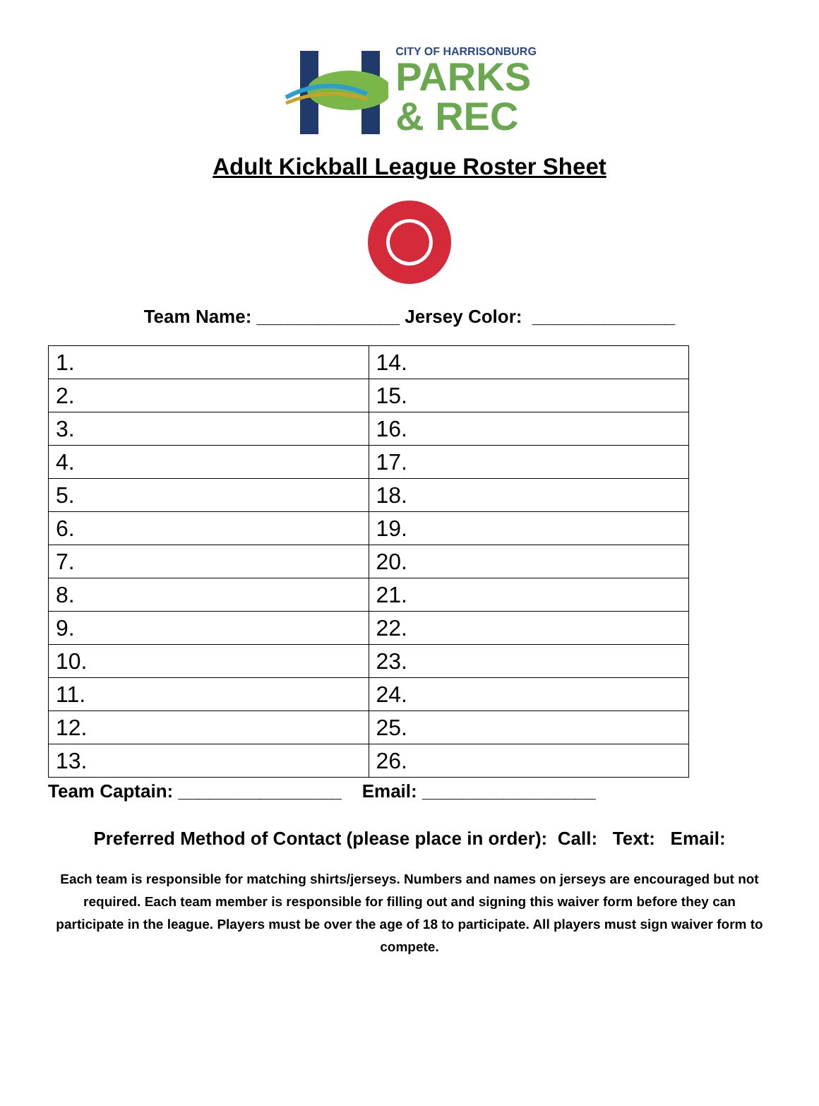CITY OF HARRISONBURG
PARKS
& REC
Adult Kickball League Roster Sheet
Team Name: ______________ Jersey Color: ______________
| 1. | 14. |
| 2. | 15. |
| 3. | 16. |
| 4. | 17. |
| 5. | 18. |
| 6. | 19. |
| 7. | 20. |
| 8. | 21. |
| 9. | 22. |
| 10. | 23. |
| 11. | 24. |
| 12. | 25. |
| 13. | 26. |
Team Captain: ________________ Email: _________________
Preferred Method of Contact (please place in order): Call: Text: Email:
Each team is responsible for matching shirts/jerseys. Numbers and names on jerseys are encouraged but not required. Each team member is responsible for filling out and signing this waiver form before they can participate in the league. Players must be over the age of 18 to participate. All players must sign waiver form to compete.